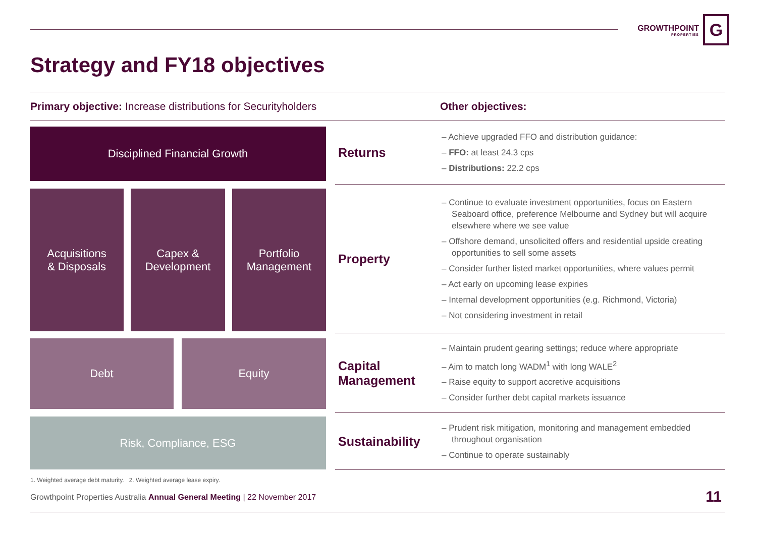GROWTHPOINT
PROPERTIES
G
Strategy and FY18 objectives
Primary objective: Increase distributions for Securityholders Other objectives:
Disciplined Financial Growth
Acquisitions
& Disposals
Capex &
Development
Portfolio
Management
Debt Equity
Risk, Compliance, ESG
Returns
– Achieve upgraded FFO and distribution guidance:
– FFO: at least 24.3 cps
– Distributions: 22.2 cps
Property
– Continue to evaluate investment opportunities, focus on Eastern Seaboard office, preference Melbourne and Sydney but will acquire elsewhere where we see value
– Offshore demand, unsolicited offers and residential upside creating opportunities to sell some assets
– Consider further listed market opportunities, where values permit
– Act early on upcoming lease expiries
– Internal development opportunities (e.g. Richmond, Victoria)
– Not considering investment in retail
Capital Management
– Maintain prudent gearing settings; reduce where appropriate
– Aim to match long WADM<sup>1</sup> with long WALE<sup>2</sup>
– Raise equity to support accretive acquisitions
– Consider further debt capital markets issuance
Sustainability
– Prudent risk mitigation, monitoring and management embedded throughout organisation
– Continue to operate sustainably
1. Weighted average debt maturity. 2. Weighted average lease expiry.
Growthpoint Properties Australia Annual General Meeting | 22 November 2017
11